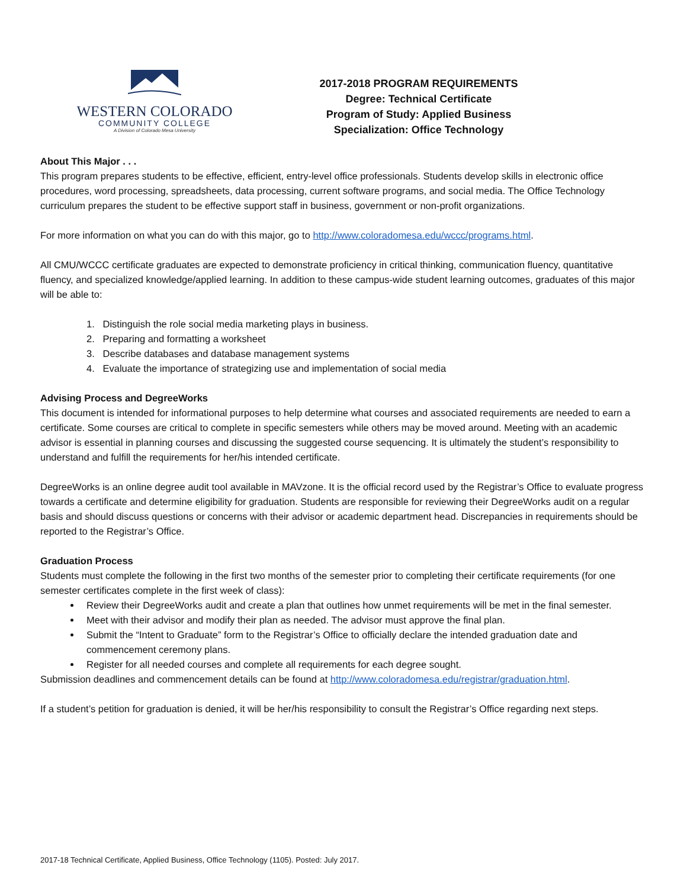WESTERN COLORADO
COMMUNITY COLLEGE
A Division of Colorado Mesa University
2017-2018 PROGRAM REQUIREMENTS
Degree: Technical Certificate
Program of Study: Applied Business
Specialization: Office Technology
About This Major . . .
This program prepares students to be effective, efficient, entry-level office professionals. Students develop skills in electronic office procedures, word processing, spreadsheets, data processing, current software programs, and social media. The Office Technology curriculum prepares the student to be effective support staff in business, government or non-profit organizations.
For more information on what you can do with this major, go to http://www.coloradomesa.edu/wccc/programs.html.
All CMU/WCCC certificate graduates are expected to demonstrate proficiency in critical thinking, communication fluency, quantitative fluency, and specialized knowledge/applied learning. In addition to these campus-wide student learning outcomes, graduates of this major will be able to:
1. Distinguish the role social media marketing plays in business.
2. Preparing and formatting a worksheet
3. Describe databases and database management systems
4. Evaluate the importance of strategizing use and implementation of social media
Advising Process and DegreeWorks
This document is intended for informational purposes to help determine what courses and associated requirements are needed to earn a certificate. Some courses are critical to complete in specific semesters while others may be moved around. Meeting with an academic advisor is essential in planning courses and discussing the suggested course sequencing. It is ultimately the student’s responsibility to understand and fulfill the requirements for her/his intended certificate.
DegreeWorks is an online degree audit tool available in MAVzone. It is the official record used by the Registrar’s Office to evaluate progress towards a certificate and determine eligibility for graduation. Students are responsible for reviewing their DegreeWorks audit on a regular basis and should discuss questions or concerns with their advisor or academic department head. Discrepancies in requirements should be reported to the Registrar’s Office.
Graduation Process
Students must complete the following in the first two months of the semester prior to completing their certificate requirements (for one semester certificates complete in the first week of class):
Review their DegreeWorks audit and create a plan that outlines how unmet requirements will be met in the final semester.
Meet with their advisor and modify their plan as needed. The advisor must approve the final plan.
Submit the “Intent to Graduate” form to the Registrar’s Office to officially declare the intended graduation date and commencement ceremony plans.
Register for all needed courses and complete all requirements for each degree sought.
Submission deadlines and commencement details can be found at http://www.coloradomesa.edu/registrar/graduation.html.
If a student’s petition for graduation is denied, it will be her/his responsibility to consult the Registrar’s Office regarding next steps.
2017-18 Technical Certificate, Applied Business, Office Technology (1105). Posted: July 2017.